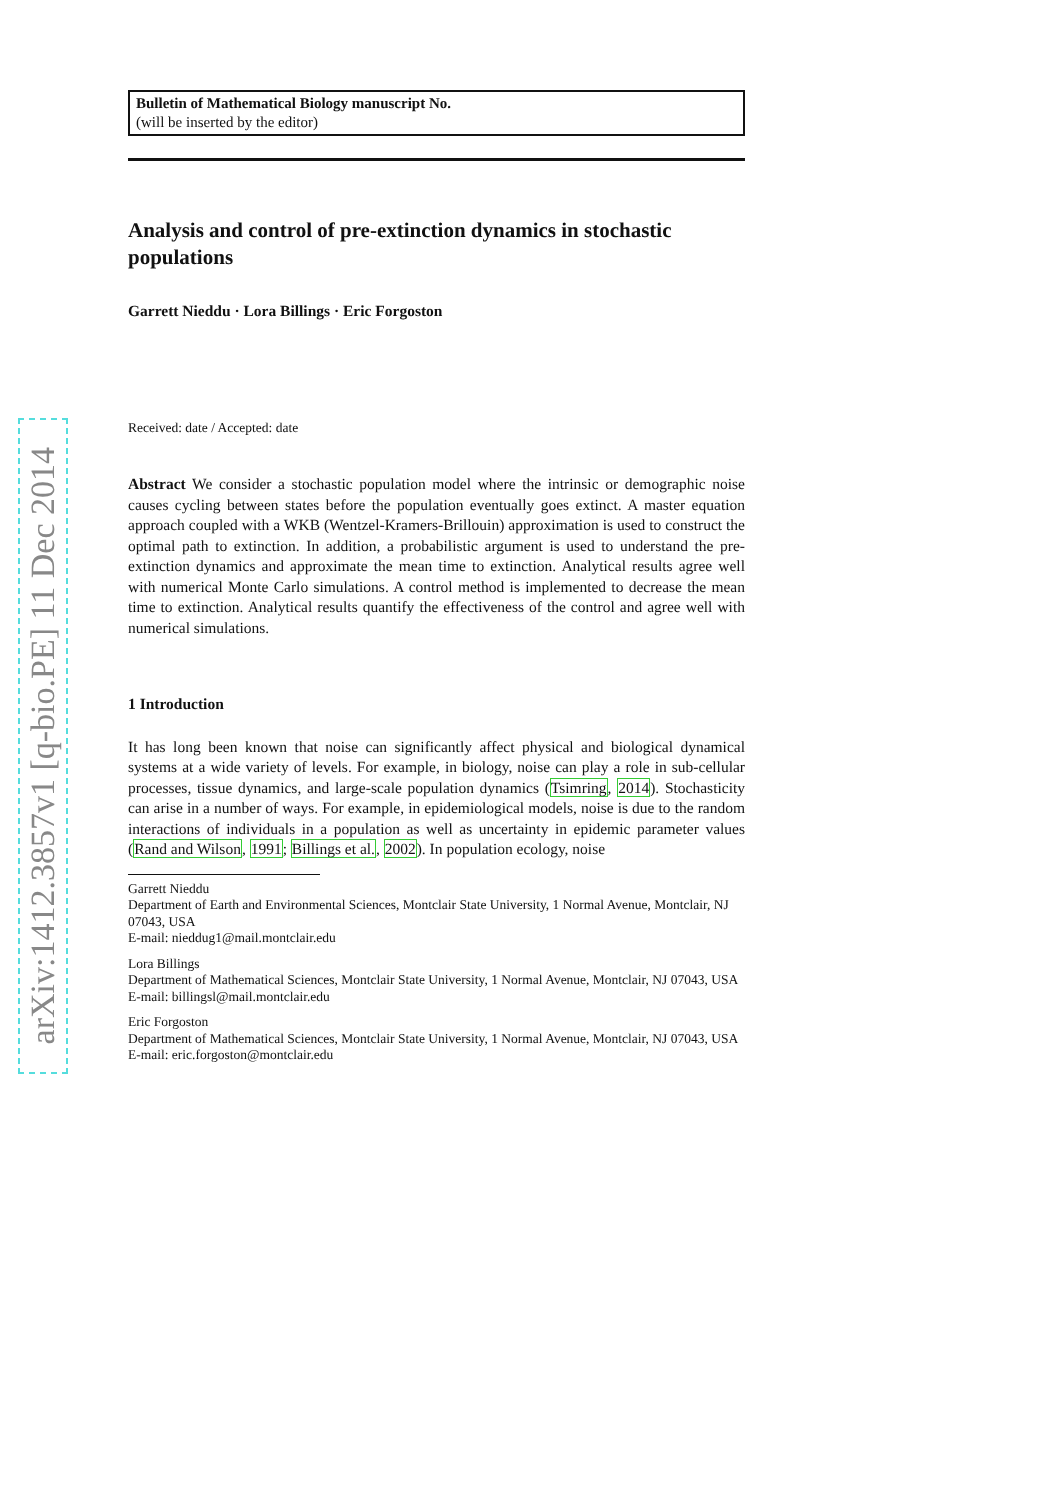arXiv:1412.3857v1 [q-bio.PE] 11 Dec 2014
Bulletin of Mathematical Biology manuscript No.
(will be inserted by the editor)
Analysis and control of pre-extinction dynamics in stochastic populations
Garrett Nieddu · Lora Billings · Eric Forgoston
Received: date / Accepted: date
Abstract We consider a stochastic population model where the intrinsic or demographic noise causes cycling between states before the population eventually goes extinct. A master equation approach coupled with a WKB (Wentzel-Kramers-Brillouin) approximation is used to construct the optimal path to extinction. In addition, a probabilistic argument is used to understand the pre-extinction dynamics and approximate the mean time to extinction. Analytical results agree well with numerical Monte Carlo simulations. A control method is implemented to decrease the mean time to extinction. Analytical results quantify the effectiveness of the control and agree well with numerical simulations.
1 Introduction
It has long been known that noise can significantly affect physical and biological dynamical systems at a wide variety of levels. For example, in biology, noise can play a role in sub-cellular processes, tissue dynamics, and large-scale population dynamics (Tsimring, 2014). Stochasticity can arise in a number of ways. For example, in epidemiological models, noise is due to the random interactions of individuals in a population as well as uncertainty in epidemic parameter values (Rand and Wilson, 1991; Billings et al., 2002). In population ecology, noise
Garrett Nieddu
Department of Earth and Environmental Sciences, Montclair State University, 1 Normal Avenue, Montclair, NJ 07043, USA
E-mail: nieddug1@mail.montclair.edu
Lora Billings
Department of Mathematical Sciences, Montclair State University, 1 Normal Avenue, Montclair, NJ 07043, USA
E-mail: billingsl@mail.montclair.edu
Eric Forgoston
Department of Mathematical Sciences, Montclair State University, 1 Normal Avenue, Montclair, NJ 07043, USA
E-mail: eric.forgoston@montclair.edu